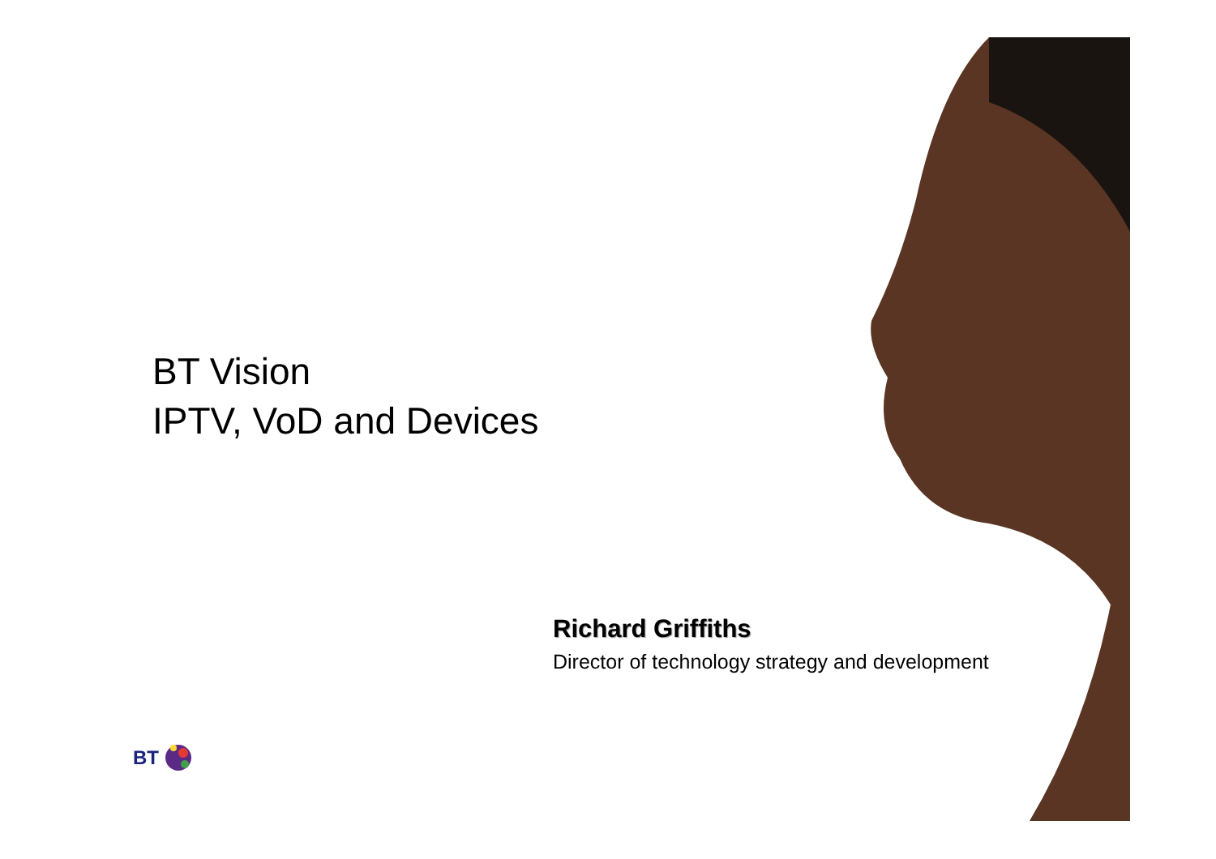BT Vision
IPTV, VoD and Devices
Richard Griffiths
Director of technology strategy and development
BT